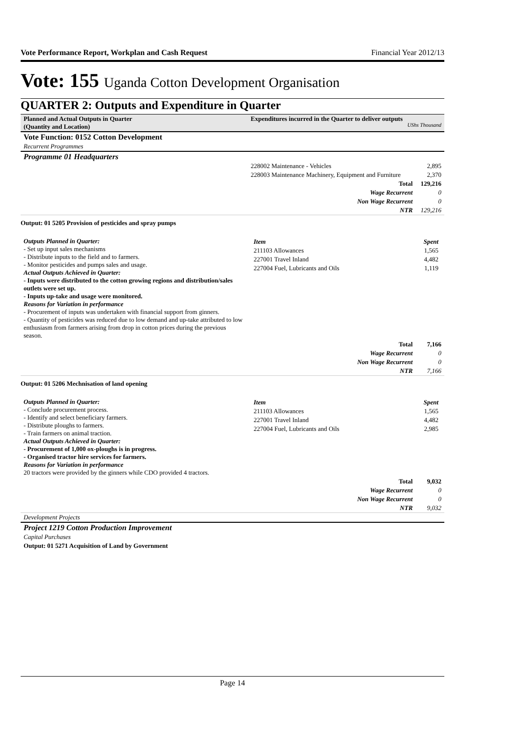Vote Performance Report, Workplan and Cash Request Financial Year 2012/13
Vote: 155 Uganda Cotton Development Organisation
QUARTER 2: Outputs and Expenditure in Quarter
| Planned and Actual Outputs in Quarter (Quantity and Location) | Expenditures incurred in the Quarter to deliver outputs UShs Thousand | |
| Vote Function: 0152 Cotton Development | | |
| Recurrent Programmes | | |
| Programme 01 Headquarters | | |
| | 228002 Maintenance - Vehicles | 2,895 |
| | 228003 Maintenance Machinery, Equipment and Furniture | 2,370 |
| | Total | 129,216 |
| | Wage Recurrent | 0 |
| | Non Wage Recurrent | 0 |
| | NTR | 129,216 |
| Output: 01 5205 Provision of pesticides and spray pumps | | |
| Outputs Planned in Quarter: - Set up input sales mechanisms - Distribute inputs to the field and to farmers. - Monitor pesticides and pumps sales and usage. Actual Outputs Achieved in Quarter: - Inputs were distributed to the cotton growing regions and distribution/sales outlets were set up. - Inputs up-take and usage were monitored. Reasons for Variation in performance - Procurement of inputs was undertaken with financial support from ginners. - Quantity of pesticides was reduced due to low demand and up-take attributed to low enthusiasm from farmers arising from drop in cotton prices during the previous season. | / Item / Spent / / 211103 Allowances / 1,565 / / 227001 Travel Inland / 4,482 / / 227004 Fuel, Lubricants and Oils / 1,119 / | |
| | Total | 7,166 |
| | Wage Recurrent | 0 |
| | Non Wage Recurrent | 0 |
| | NTR | 7,166 |
| Output: 01 5206 Mechnisation of land opening | | |
| Outputs Planned in Quarter: - Conclude procurement process. - Identify and select beneficiary farmers. - Distribute ploughs to farmers. - Train farmers on animal traction. Actual Outputs Achieved in Quarter: - Procurement of 1,000 ox-ploughs is in progress. - Organised tractor hire services for farmers. Reasons for Variation in performance 20 tractors were provided by the ginners while CDO provided 4 tractors. | / Item / Spent / / 211103 Allowances / 1,565 / / 227001 Travel Inland / 4,482 / / 227004 Fuel, Lubricants and Oils / 2,985 / | |
| | Total | 9,032 |
| | Wage Recurrent | 0 |
| | Non Wage Recurrent | 0 |
| | NTR | 9,032 |
| Development Projects | | |
| Project 1219 Cotton Production Improvement | | |
| Capital Purchases | | |
| Output: 01 5271 Acquisition of Land by Government | | |
Page 14